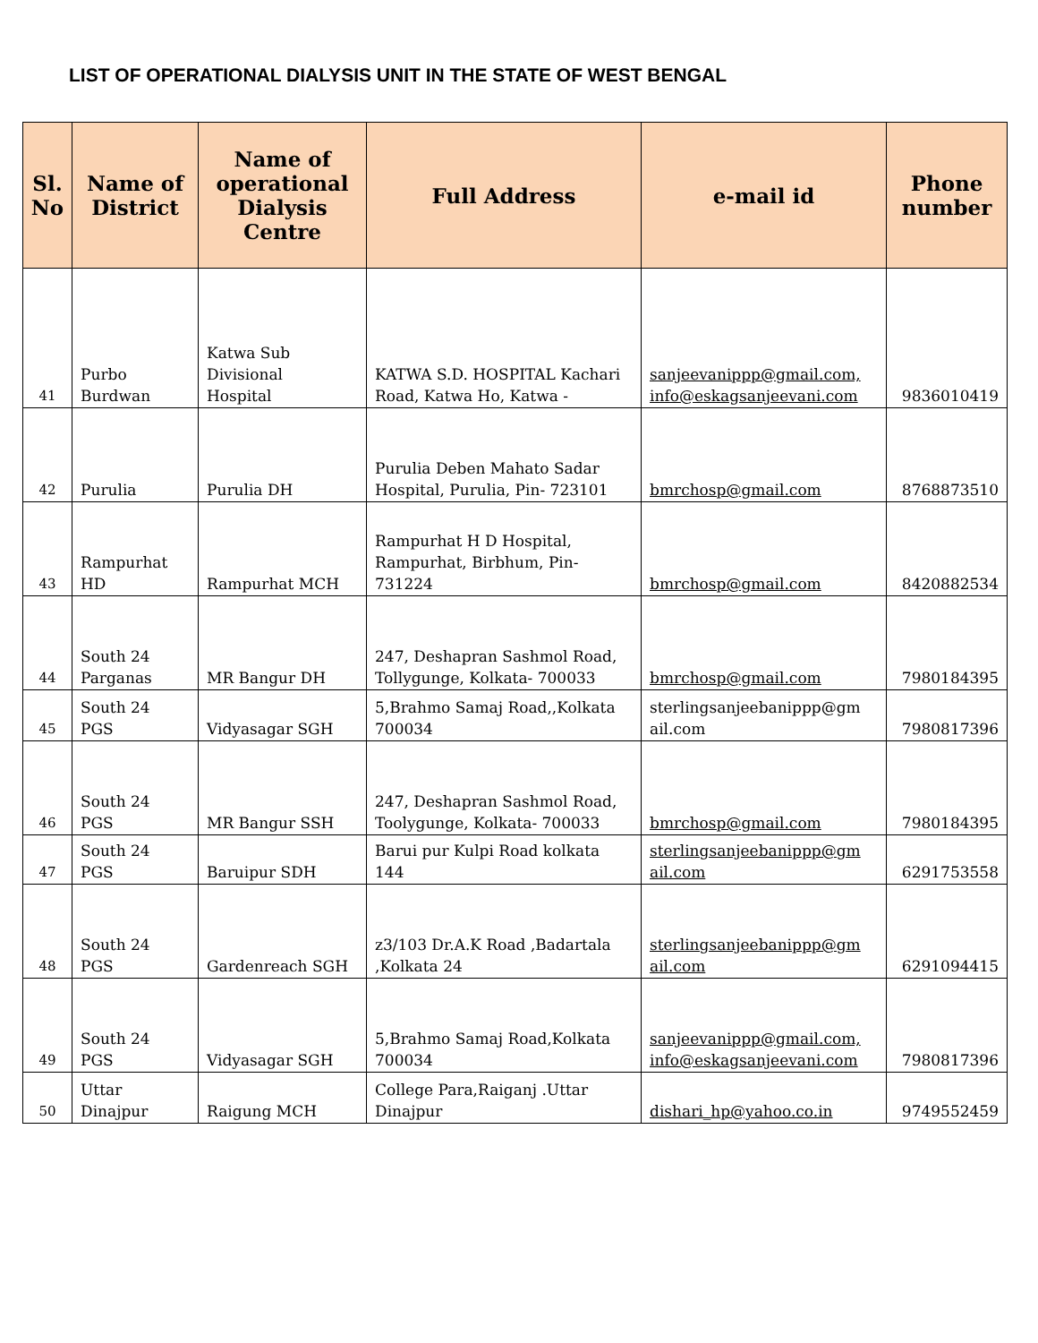LIST OF OPERATIONAL DIALYSIS UNIT IN THE STATE OF WEST BENGAL
| Sl. No | Name of District | Name of operational Dialysis Centre | Full Address | e-mail id | Phone number |
| --- | --- | --- | --- | --- | --- |
| 41 | Purbo Burdwan | Katwa Sub Divisional Hospital | KATWA S.D. HOSPITAL Kachari Road, Katwa Ho, Katwa - | sanjeevanippp@gmail.com, info@eskagsanjeevani.com | 9836010419 |
| 42 | Purulia | Purulia DH | Purulia Deben Mahato Sadar Hospital, Purulia, Pin- 723101 | bmrchosp@gmail.com | 8768873510 |
| 43 | Rampurhat HD | Rampurhat MCH | Rampurhat H D Hospital, Rampurhat, Birbhum, Pin- 731224 | bmrchosp@gmail.com | 8420882534 |
| 44 | South 24 Parganas | MR Bangur DH | 247, Deshapran Sashmol Road, Tollygunge, Kolkata- 700033 | bmrchosp@gmail.com | 7980184395 |
| 45 | South 24 PGS | Vidyasagar SGH | 5,Brahmo Samaj Road,,Kolkata 700034 | sterlingsanjeebanippp@gm ail.com | 7980817396 |
| 46 | South 24 PGS | MR Bangur SSH | 247, Deshapran Sashmol Road, Toolygunge, Kolkata- 700033 | bmrchosp@gmail.com | 7980184395 |
| 47 | South 24 PGS | Baruipur SDH | Barui pur Kulpi Road kolkata 144 | sterlingsanjeebanippp@gm ail.com | 6291753558 |
| 48 | South 24 PGS | Gardenreach SGH | z3/103 Dr.A.K Road ,Badartala ,Kolkata 24 | sterlingsanjeebanippp@gm ail.com | 6291094415 |
| 49 | South 24 PGS | Vidyasagar SGH | 5,Brahmo Samaj Road,Kolkata 700034 | sanjeevanippp@gmail.com, info@eskagsanjeevani.com | 7980817396 |
| 50 | Uttar Dinajpur | Raigung MCH | College Para,Raiganj .Uttar Dinajpur | dishari_hp@yahoo.co.in | 9749552459 |